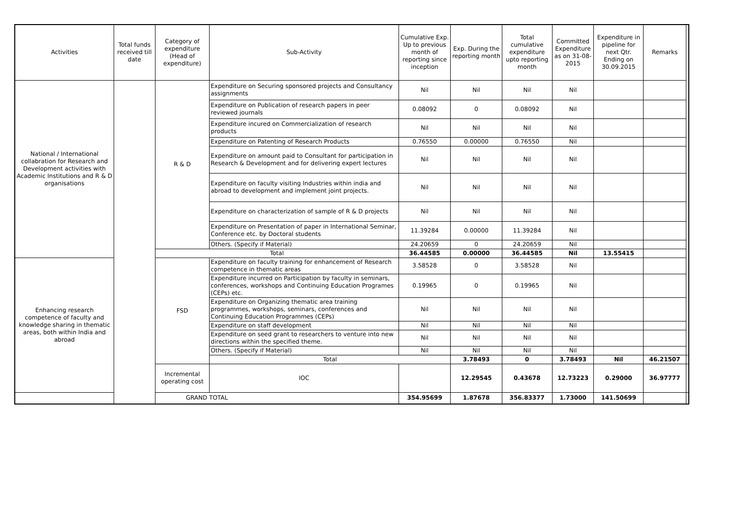| Activities | Total funds received till date | Category of expenditure (Head of expenditure) | Sub-Activity | Cumulative Exp. Up to previous month of reporting since inception | Exp. During the reporting month | Total cumulative expenditure upto reporting month | Committed Expenditure as on 31-08-2015 | Expenditure in pipeline for next Qtr. Ending on 30.09.2015 | Remarks | |
| --- | --- | --- | --- | --- | --- | --- | --- | --- | --- | --- |
| National / International collabration for Research and Development activities with Academic Institutions and R & D organisations | | R & D | Expenditure on Securing sponsored projects and Consultancy assignments | Nil | Nil | Nil | Nil | | | |
| | | | Expenditure on Publication of research papers in peer reviewed journals | 0.08092 | 0 | 0.08092 | Nil | | | |
| | | | Expenditure incured on Commercialization of research products | Nil | Nil | Nil | Nil | | | |
| | | | Expenditure on Patenting of Research Products | 0.76550 | 0.00000 | 0.76550 | Nil | | | |
| | | | Expenditure on amount paid to Consultant for participation in Research & Development and for delivering expert lectures | Nil | Nil | Nil | Nil | | | |
| | | | Expenditure on faculty visiting Industries within india and abroad to development and implement joint projects. | Nil | Nil | Nil | Nil | | | |
| | | | Expenditure on characterization of sample of R & D projects | Nil | Nil | Nil | Nil | | | |
| | | | Expenditure on Presentation of paper in International Seminar, Conference etc. by Doctoral students | 11.39284 | 0.00000 | 11.39284 | Nil | | | |
| | | | Others. (Specify if Material) | 24.20659 | 0 | 24.20659 | Nil | | | |
| | | Total | | 36.44585 | 0.00000 | 36.44585 | Nil | 13.55415 | | |
| Enhancing research competence of faculty and knowledge sharing in thematic areas, both within India and abroad | | FSD | Expenditure on faculty training for enhancement of Research competence in thematic areas | 3.58528 | 0 | 3.58528 | Nil | | | |
| | | | Expenditure incurred on Participation by faculty in seminars, conferences, workshops and Continuing Education Programes (CEPs) etc. | 0.19965 | 0 | 0.19965 | Nil | | | |
| | | | Expenditure on Organizing thematic area training programmes, workshops, seminars, conferences and Continuing Education Programmes (CEPs) | Nil | Nil | Nil | Nil | | | |
| | | | Expenditure on staff development | Nil | Nil | Nil | Nil | | | |
| | | | Expenditure on seed grant to researchers to venture into new directions within the specified theme. | Nil | Nil | Nil | Nil | | | |
| | | | Others. (Specify if Material) | Nil | Nil | Nil | Nil | | | |
| | | | Total | | 3.78493 | 0 | 3.78493 | Nil | 46.21507 | |
| | | Incremental operating cost | IOC | | 12.29545 | 0.43678 | 12.73223 | 0.29000 | 36.97777 | |
| GRAND TOTAL | | | | 354.95699 | 1.87678 | 356.83377 | 1.73000 | 141.50699 | | |